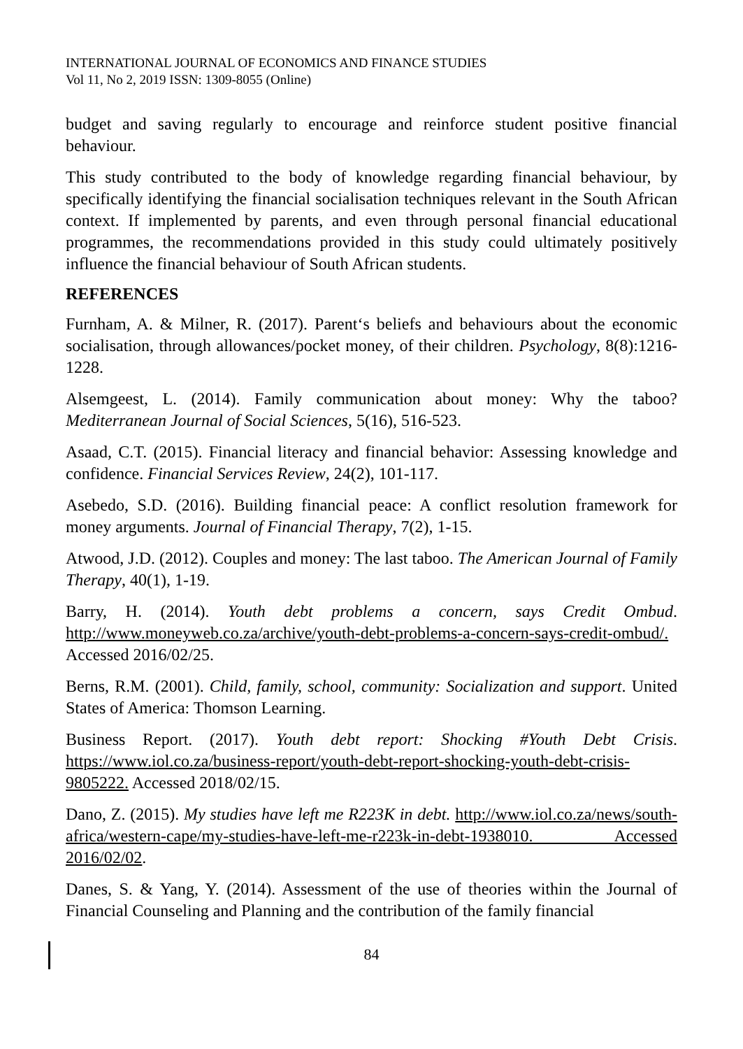INTERNATIONAL JOURNAL OF ECONOMICS AND FINANCE STUDIES
Vol 11, No 2, 2019 ISSN: 1309-8055 (Online)
budget and saving regularly to encourage and reinforce student positive financial behaviour.
This study contributed to the body of knowledge regarding financial behaviour, by specifically identifying the financial socialisation techniques relevant in the South African context. If implemented by parents, and even through personal financial educational programmes, the recommendations provided in this study could ultimately positively influence the financial behaviour of South African students.
REFERENCES
Furnham, A. & Milner, R. (2017). Parent‘s beliefs and behaviours about the economic socialisation, through allowances/pocket money, of their children. Psychology, 8(8):1216-1228.
Alsemgeest, L. (2014). Family communication about money: Why the taboo? Mediterranean Journal of Social Sciences, 5(16), 516-523.
Asaad, C.T. (2015). Financial literacy and financial behavior: Assessing knowledge and confidence. Financial Services Review, 24(2), 101-117.
Asebedo, S.D. (2016). Building financial peace: A conflict resolution framework for money arguments. Journal of Financial Therapy, 7(2), 1-15.
Atwood, J.D. (2012). Couples and money: The last taboo. The American Journal of Family Therapy, 40(1), 1-19.
Barry, H. (2014). Youth debt problems a concern, says Credit Ombud. http://www.moneyweb.co.za/archive/youth-debt-problems-a-concern-says-credit-ombud/. Accessed 2016/02/25.
Berns, R.M. (2001). Child, family, school, community: Socialization and support. United States of America: Thomson Learning.
Business Report. (2017). Youth debt report: Shocking #Youth Debt Crisis. https://www.iol.co.za/business-report/youth-debt-report-shocking-youth-debt-crisis-9805222. Accessed 2018/02/15.
Dano, Z. (2015). My studies have left me R223K in debt. http://www.iol.co.za/news/south-africa/western-cape/my-studies-have-left-me-r223k-in-debt-1938010. Accessed 2016/02/02.
Danes, S. & Yang, Y. (2014). Assessment of the use of theories within the Journal of Financial Counseling and Planning and the contribution of the family financial
84